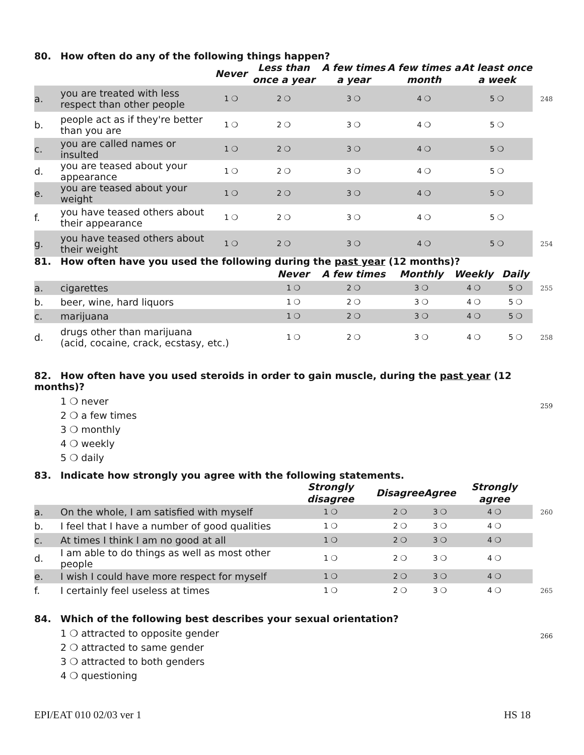80. How often do any of the following things happen?
| | | Never | Less than once a year | A few times a year | A few times a month | At least once a week | |
| --- | --- | --- | --- | --- | --- | --- | --- |
| a. | you are treated with less respect than other people | 1 ❍ | 2 ❍ | 3 ❍ | 4 ❍ | 5 ❍ | 248 |
| b. | people act as if they're better than you are | 1 ❍ | 2 ❍ | 3 ❍ | 4 ❍ | 5 ❍ | |
| c. | you are called names or insulted | 1 ❍ | 2 ❍ | 3 ❍ | 4 ❍ | 5 ❍ | |
| d. | you are teased about your appearance | 1 ❍ | 2 ❍ | 3 ❍ | 4 ❍ | 5 ❍ | |
| e. | you are teased about your weight | 1 ❍ | 2 ❍ | 3 ❍ | 4 ❍ | 5 ❍ | |
| f. | you have teased others about their appearance | 1 ❍ | 2 ❍ | 3 ❍ | 4 ❍ | 5 ❍ | |
| g. | you have teased others about their weight | 1 ❍ | 2 ❍ | 3 ❍ | 4 ❍ | 5 ❍ | 254 |
81. How often have you used the following during the past year (12 months)?
| | | Never | A few times | Monthly | Weekly | Daily | |
| --- | --- | --- | --- | --- | --- | --- | --- |
| a. | cigarettes | 1 ❍ | 2 ❍ | 3 ❍ | 4 ❍ | 5 ❍ | 255 |
| b. | beer, wine, hard liquors | 1 ❍ | 2 ❍ | 3 ❍ | 4 ❍ | 5 ❍ | |
| c. | marijuana | 1 ❍ | 2 ❍ | 3 ❍ | 4 ❍ | 5 ❍ | |
| d. | drugs other than marijuana (acid, cocaine, crack, ecstasy, etc.) | 1 ❍ | 2 ❍ | 3 ❍ | 4 ❍ | 5 ❍ | 258 |
82. How often have you used steroids in order to gain muscle, during the past year (12 months)?
259
1 ❍ never
2 ❍ a few times
3 ❍ monthly
4 ❍ weekly
5 ❍ daily
83. Indicate how strongly you agree with the following statements.
| | | Strongly disagree | Disagree | Agree | Strongly agree | |
| --- | --- | --- | --- | --- | --- | --- |
| a. | On the whole, I am satisfied with myself | 1 ❍ | 2 ❍ | 3 ❍ | 4 ❍ | 260 |
| b. | I feel that I have a number of good qualities | 1 ❍ | 2 ❍ | 3 ❍ | 4 ❍ | |
| c. | At times I think I am no good at all | 1 ❍ | 2 ❍ | 3 ❍ | 4 ❍ | |
| d. | I am able to do things as well as most other people | 1 ❍ | 2 ❍ | 3 ❍ | 4 ❍ | |
| e. | I wish I could have more respect for myself | 1 ❍ | 2 ❍ | 3 ❍ | 4 ❍ | |
| f. | I certainly feel useless at times | 1 ❍ | 2 ❍ | 3 ❍ | 4 ❍ | 265 |
84. Which of the following best describes your sexual orientation?
266
1 ❍ attracted to opposite gender
2 ❍ attracted to same gender
3 ❍ attracted to both genders
4 ❍ questioning
EPI/EAT 010 02/03 ver 1 HS 18